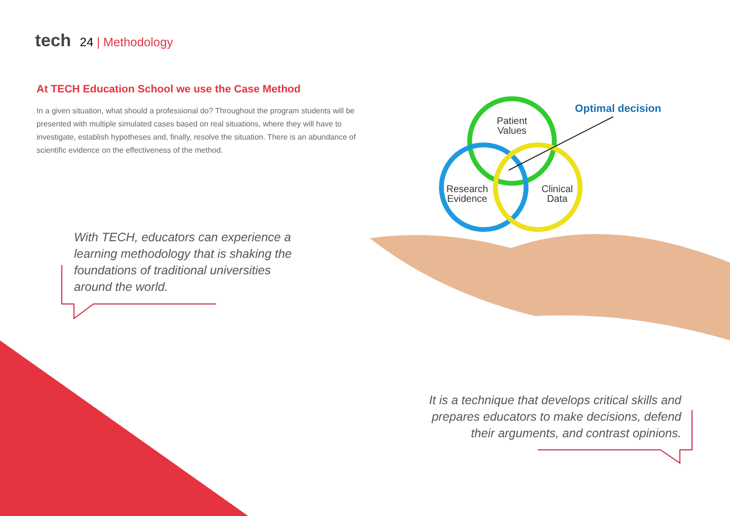tech 24 | Methodology
At TECH Education School we use the Case Method
In a given situation, what should a professional do? Throughout the program students will be presented with multiple simulated cases based on real situations, where they will have to investigate, establish hypotheses and, finally, resolve the situation. There is an abundance of scientific evidence on the effectiveness of the method.
Patient
Values
Research
Evidence
Clinical
Data
Optimal decision
With TECH, educators can experience a learning methodology that is shaking the foundations of traditional universities around the world.
It is a technique that develops critical skills and prepares educators to make decisions, defend their arguments, and contrast opinions.